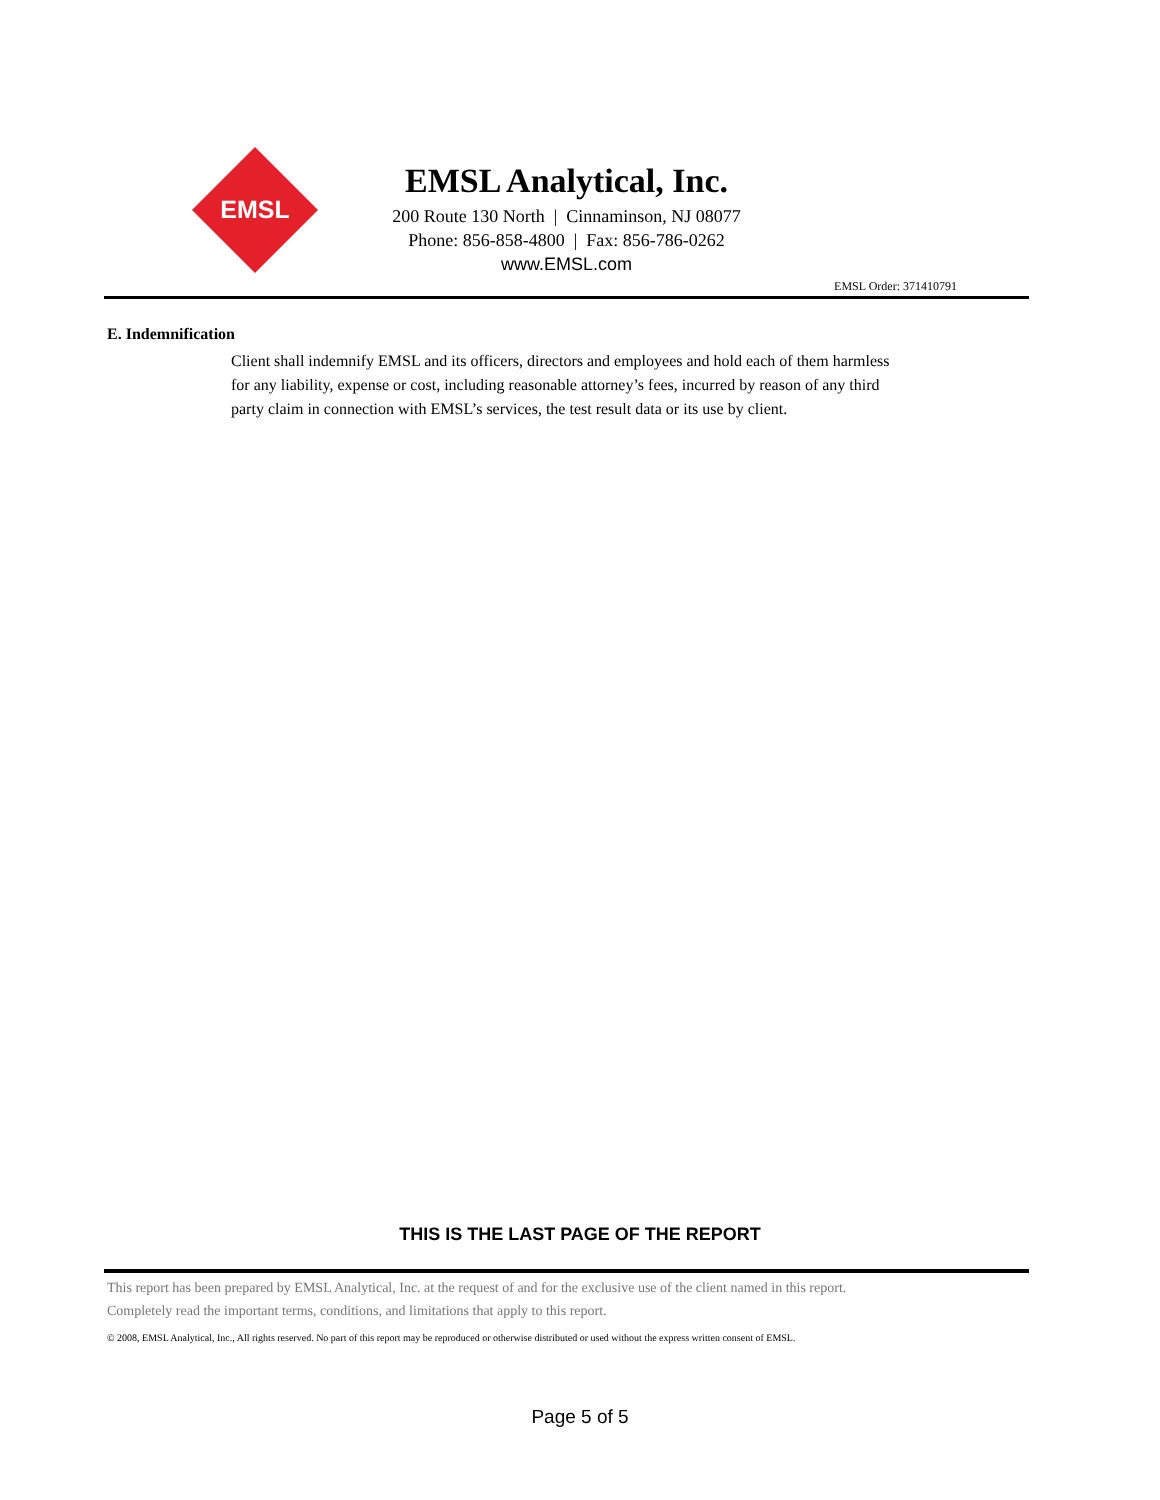EMSL
EMSL Analytical, Inc.
200 Route 130 North | Cinnaminson, NJ 08077
Phone: 856-858-4800 | Fax: 856-786-0262
www.EMSL.com
EMSL Order: 371410791
E. Indemnification
Client shall indemnify EMSL and its officers, directors and employees and hold each of them harmless for any liability, expense or cost, including reasonable attorney’s fees, incurred by reason of any third party claim in connection with EMSL’s services, the test result data or its use by client.
THIS IS THE LAST PAGE OF THE REPORT
This report has been prepared by EMSL Analytical, Inc. at the request of and for the exclusive use of the client named in this report.
Completely read the important terms, conditions, and limitations that apply to this report.
© 2008, EMSL Analytical, Inc., All rights reserved. No part of this report may be reproduced or otherwise distributed or used without the express written consent of EMSL.
Page 5 of 5